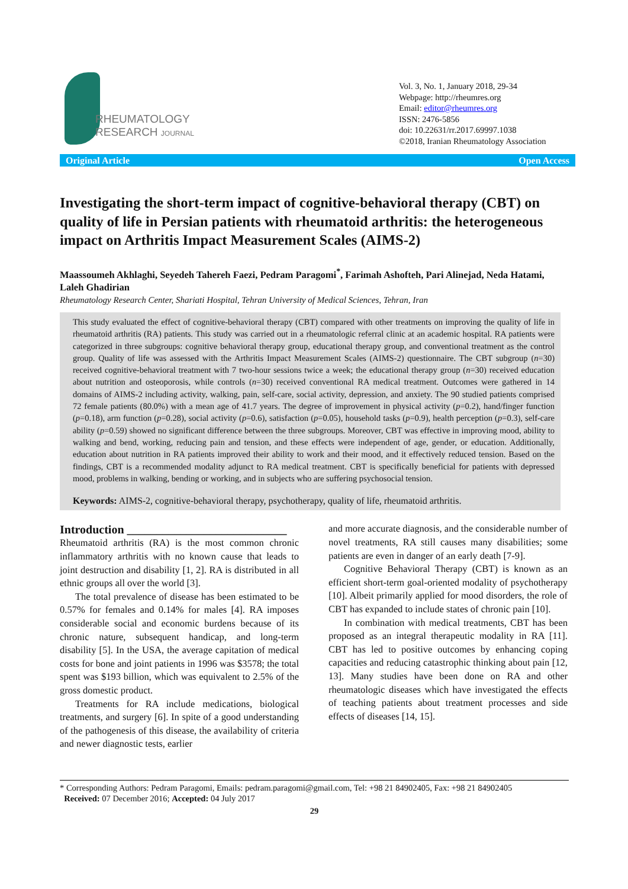RHEUMATOLOGY
RESEARCH JOURNAL
Vol. 3, No. 1, January 2018, 29-34
Webpage: http://rheumres.org
Email: editor@rheumres.org
ISSN: 2476-5856
doi: 10.22631/rr.2017.69997.1038
©2018, Iranian Rheumatology Association
Original Article Open Access
Investigating the short-term impact of cognitive-behavioral therapy (CBT) on quality of life in Persian patients with rheumatoid arthritis: the heterogeneous impact on Arthritis Impact Measurement Scales (AIMS-2)
Maassoumeh Akhlaghi, Seyedeh Tahereh Faezi, Pedram Paragomi<sup>*</sup>, Farimah Ashofteh, Pari Alinejad, Neda Hatami, Laleh Ghadirian
Rheumatology Research Center, Shariati Hospital, Tehran University of Medical Sciences, Tehran, Iran
This study evaluated the effect of cognitive-behavioral therapy (CBT) compared with other treatments on improving the quality of life in rheumatoid arthritis (RA) patients. This study was carried out in a rheumatologic referral clinic at an academic hospital. RA patients were categorized in three subgroups: cognitive behavioral therapy group, educational therapy group, and conventional treatment as the control group. Quality of life was assessed with the Arthritis Impact Measurement Scales (AIMS-2) questionnaire. The CBT subgroup (n=30) received cognitive-behavioral treatment with 7 two-hour sessions twice a week; the educational therapy group (n=30) received education about nutrition and osteoporosis, while controls (n=30) received conventional RA medical treatment. Outcomes were gathered in 14 domains of AIMS-2 including activity, walking, pain, self-care, social activity, depression, and anxiety. The 90 studied patients comprised 72 female patients (80.0%) with a mean age of 41.7 years. The degree of improvement in physical activity (p=0.2), hand/finger function (p=0.18), arm function (p=0.28), social activity (p=0.6), satisfaction (p=0.05), household tasks (p=0.9), health perception (p=0.3), self-care ability (p=0.59) showed no significant difference between the three subgroups. Moreover, CBT was effective in improving mood, ability to walking and bend, working, reducing pain and tension, and these effects were independent of age, gender, or education. Additionally, education about nutrition in RA patients improved their ability to work and their mood, and it effectively reduced tension. Based on the findings, CBT is a recommended modality adjunct to RA medical treatment. CBT is specifically beneficial for patients with depressed mood, problems in walking, bending or working, and in subjects who are suffering psychosocial tension.
Keywords: AIMS-2, cognitive-behavioral therapy, psychotherapy, quality of life, rheumatoid arthritis.
Introduction ___________________________
Rheumatoid arthritis (RA) is the most common chronic inflammatory arthritis with no known cause that leads to joint destruction and disability [1, 2]. RA is distributed in all ethnic groups all over the world [3].
The total prevalence of disease has been estimated to be 0.57% for females and 0.14% for males [4]. RA imposes considerable social and economic burdens because of its chronic nature, subsequent handicap, and long-term disability [5]. In the USA, the average capitation of medical costs for bone and joint patients in 1996 was $3578; the total spent was $193 billion, which was equivalent to 2.5% of the gross domestic product.
Treatments for RA include medications, biological treatments, and surgery [6]. In spite of a good understanding of the pathogenesis of this disease, the availability of criteria and newer diagnostic tests, earlier
and more accurate diagnosis, and the considerable number of novel treatments, RA still causes many disabilities; some patients are even in danger of an early death [7-9].
Cognitive Behavioral Therapy (CBT) is known as an efficient short-term goal-oriented modality of psychotherapy [10]. Albeit primarily applied for mood disorders, the role of CBT has expanded to include states of chronic pain [10].
In combination with medical treatments, CBT has been proposed as an integral therapeutic modality in RA [11]. CBT has led to positive outcomes by enhancing coping capacities and reducing catastrophic thinking about pain [12, 13]. Many studies have been done on RA and other rheumatologic diseases which have investigated the effects of teaching patients about treatment processes and side effects of diseases [14, 15].
* Corresponding Authors: Pedram Paragomi, Emails: pedram.paragomi@gmail.com, Tel: +98 21 84902405, Fax: +98 21 84902405
Received: 07 December 2016; Accepted: 04 July 2017
29